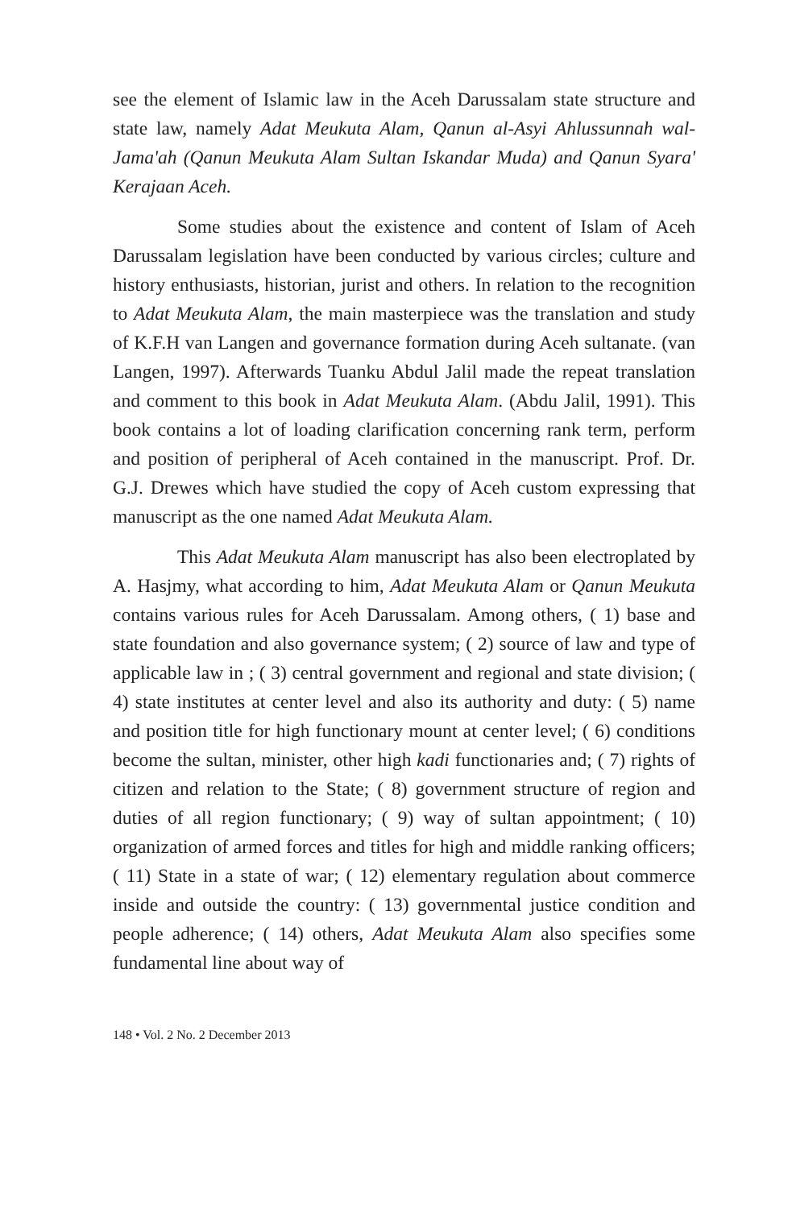see the element of Islamic law in the Aceh Darussalam state structure and state law, namely Adat Meukuta Alam, Qanun al-Asyi Ahlussunnah wal-Jama'ah (Qanun Meukuta Alam Sultan Iskandar Muda) and Qanun Syara' Kerajaan Aceh.
Some studies about the existence and content of Islam of Aceh Darussalam legislation have been conducted by various circles; culture and history enthusiasts, historian, jurist and others. In relation to the recognition to Adat Meukuta Alam, the main masterpiece was the translation and study of K.F.H van Langen and governance formation during Aceh sultanate. (van Langen, 1997). Afterwards Tuanku Abdul Jalil made the repeat translation and comment to this book in Adat Meukuta Alam. (Abdu Jalil, 1991). This book contains a lot of loading clarification concerning rank term, perform and position of peripheral of Aceh contained in the manuscript. Prof. Dr. G.J. Drewes which have studied the copy of Aceh custom expressing that manuscript as the one named Adat Meukuta Alam.
This Adat Meukuta Alam manuscript has also been electroplated by A. Hasjmy, what according to him, Adat Meukuta Alam or Qanun Meukuta contains various rules for Aceh Darussalam. Among others, ( 1) base and state foundation and also governance system; ( 2) source of law and type of applicable law in ; ( 3) central government and regional and state division; ( 4) state institutes at center level and also its authority and duty: ( 5) name and position title for high functionary mount at center level; ( 6) conditions become the sultan, minister, other high kadi functionaries and; ( 7) rights of citizen and relation to the State; ( 8) government structure of region and duties of all region functionary; ( 9) way of sultan appointment; ( 10) organization of armed forces and titles for high and middle ranking officers; ( 11) State in a state of war; ( 12) elementary regulation about commerce inside and outside the country: ( 13) governmental justice condition and people adherence; ( 14) others, Adat Meukuta Alam also specifies some fundamental line about way of
148 • Vol. 2 No. 2 December 2013